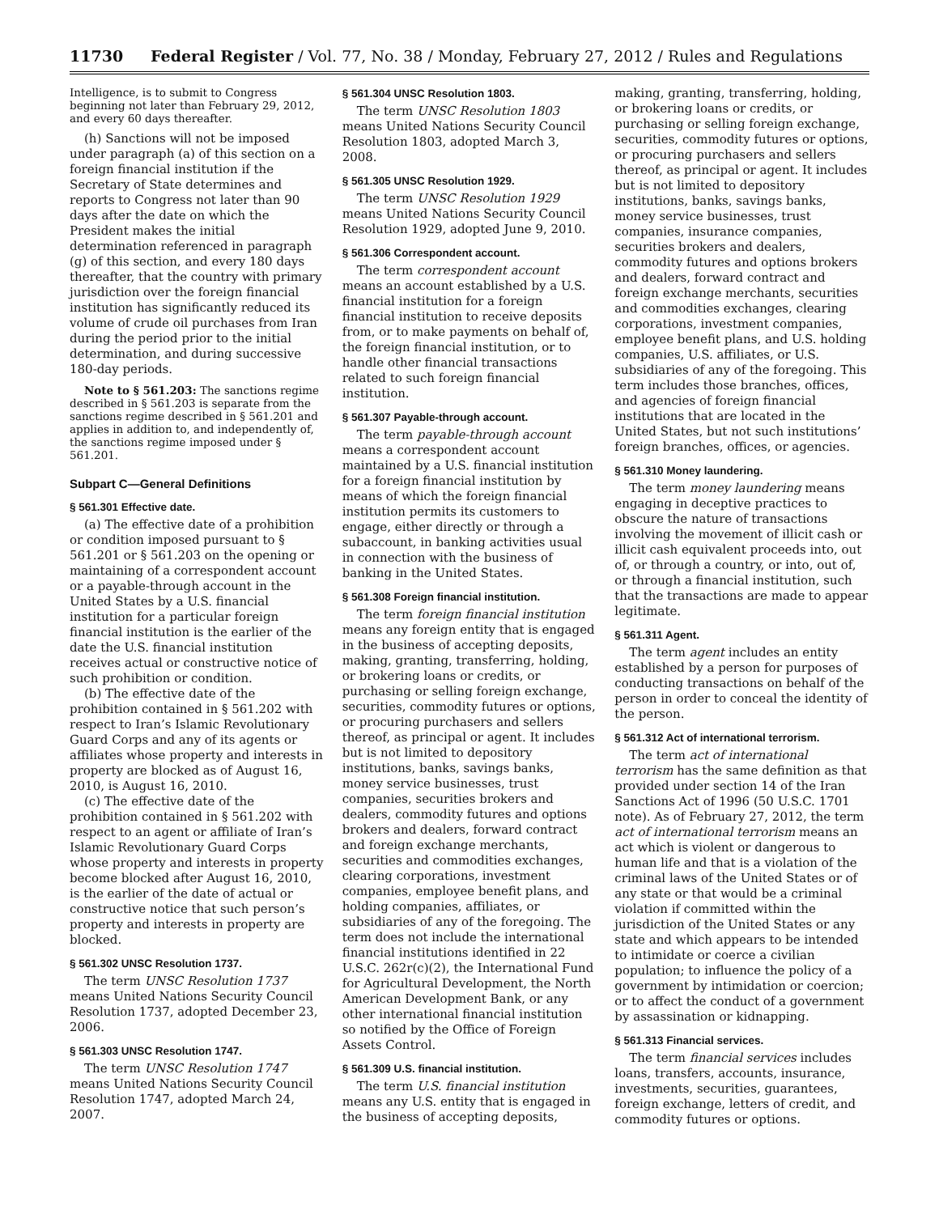11730 Federal Register / Vol. 77, No. 38 / Monday, February 27, 2012 / Rules and Regulations
Intelligence, is to submit to Congress beginning not later than February 29, 2012, and every 60 days thereafter.
(h) Sanctions will not be imposed under paragraph (a) of this section on a foreign financial institution if the Secretary of State determines and reports to Congress not later than 90 days after the date on which the President makes the initial determination referenced in paragraph (g) of this section, and every 180 days thereafter, that the country with primary jurisdiction over the foreign financial institution has significantly reduced its volume of crude oil purchases from Iran during the period prior to the initial determination, and during successive 180-day periods.
Note to § 561.203: The sanctions regime described in § 561.203 is separate from the sanctions regime described in § 561.201 and applies in addition to, and independently of, the sanctions regime imposed under § 561.201.
Subpart C—General Definitions
§ 561.301 Effective date.
(a) The effective date of a prohibition or condition imposed pursuant to § 561.201 or § 561.203 on the opening or maintaining of a correspondent account or a payable-through account in the United States by a U.S. financial institution for a particular foreign financial institution is the earlier of the date the U.S. financial institution receives actual or constructive notice of such prohibition or condition.
(b) The effective date of the prohibition contained in § 561.202 with respect to Iran’s Islamic Revolutionary Guard Corps and any of its agents or affiliates whose property and interests in property are blocked as of August 16, 2010, is August 16, 2010.
(c) The effective date of the prohibition contained in § 561.202 with respect to an agent or affiliate of Iran’s Islamic Revolutionary Guard Corps whose property and interests in property become blocked after August 16, 2010, is the earlier of the date of actual or constructive notice that such person’s property and interests in property are blocked.
§ 561.302 UNSC Resolution 1737.
The term UNSC Resolution 1737 means United Nations Security Council Resolution 1737, adopted December 23, 2006.
§ 561.303 UNSC Resolution 1747.
The term UNSC Resolution 1747 means United Nations Security Council Resolution 1747, adopted March 24, 2007.
§ 561.304 UNSC Resolution 1803.
The term UNSC Resolution 1803 means United Nations Security Council Resolution 1803, adopted March 3, 2008.
§ 561.305 UNSC Resolution 1929.
The term UNSC Resolution 1929 means United Nations Security Council Resolution 1929, adopted June 9, 2010.
§ 561.306 Correspondent account.
The term correspondent account means an account established by a U.S. financial institution for a foreign financial institution to receive deposits from, or to make payments on behalf of, the foreign financial institution, or to handle other financial transactions related to such foreign financial institution.
§ 561.307 Payable-through account.
The term payable-through account means a correspondent account maintained by a U.S. financial institution for a foreign financial institution by means of which the foreign financial institution permits its customers to engage, either directly or through a subaccount, in banking activities usual in connection with the business of banking in the United States.
§ 561.308 Foreign financial institution.
The term foreign financial institution means any foreign entity that is engaged in the business of accepting deposits, making, granting, transferring, holding, or brokering loans or credits, or purchasing or selling foreign exchange, securities, commodity futures or options, or procuring purchasers and sellers thereof, as principal or agent. It includes but is not limited to depository institutions, banks, savings banks, money service businesses, trust companies, securities brokers and dealers, commodity futures and options brokers and dealers, forward contract and foreign exchange merchants, securities and commodities exchanges, clearing corporations, investment companies, employee benefit plans, and holding companies, affiliates, or subsidiaries of any of the foregoing. The term does not include the international financial institutions identified in 22 U.S.C. 262r(c)(2), the International Fund for Agricultural Development, the North American Development Bank, or any other international financial institution so notified by the Office of Foreign Assets Control.
§ 561.309 U.S. financial institution.
The term U.S. financial institution means any U.S. entity that is engaged in the business of accepting deposits,
making, granting, transferring, holding, or brokering loans or credits, or purchasing or selling foreign exchange, securities, commodity futures or options, or procuring purchasers and sellers thereof, as principal or agent. It includes but is not limited to depository institutions, banks, savings banks, money service businesses, trust companies, insurance companies, securities brokers and dealers, commodity futures and options brokers and dealers, forward contract and foreign exchange merchants, securities and commodities exchanges, clearing corporations, investment companies, employee benefit plans, and U.S. holding companies, U.S. affiliates, or U.S. subsidiaries of any of the foregoing. This term includes those branches, offices, and agencies of foreign financial institutions that are located in the United States, but not such institutions’ foreign branches, offices, or agencies.
§ 561.310 Money laundering.
The term money laundering means engaging in deceptive practices to obscure the nature of transactions involving the movement of illicit cash or illicit cash equivalent proceeds into, out of, or through a country, or into, out of, or through a financial institution, such that the transactions are made to appear legitimate.
§ 561.311 Agent.
The term agent includes an entity established by a person for purposes of conducting transactions on behalf of the person in order to conceal the identity of the person.
§ 561.312 Act of international terrorism.
The term act of international terrorism has the same definition as that provided under section 14 of the Iran Sanctions Act of 1996 (50 U.S.C. 1701 note). As of February 27, 2012, the term act of international terrorism means an act which is violent or dangerous to human life and that is a violation of the criminal laws of the United States or of any state or that would be a criminal violation if committed within the jurisdiction of the United States or any state and which appears to be intended to intimidate or coerce a civilian population; to influence the policy of a government by intimidation or coercion; or to affect the conduct of a government by assassination or kidnapping.
§ 561.313 Financial services.
The term financial services includes loans, transfers, accounts, insurance, investments, securities, guarantees, foreign exchange, letters of credit, and commodity futures or options.